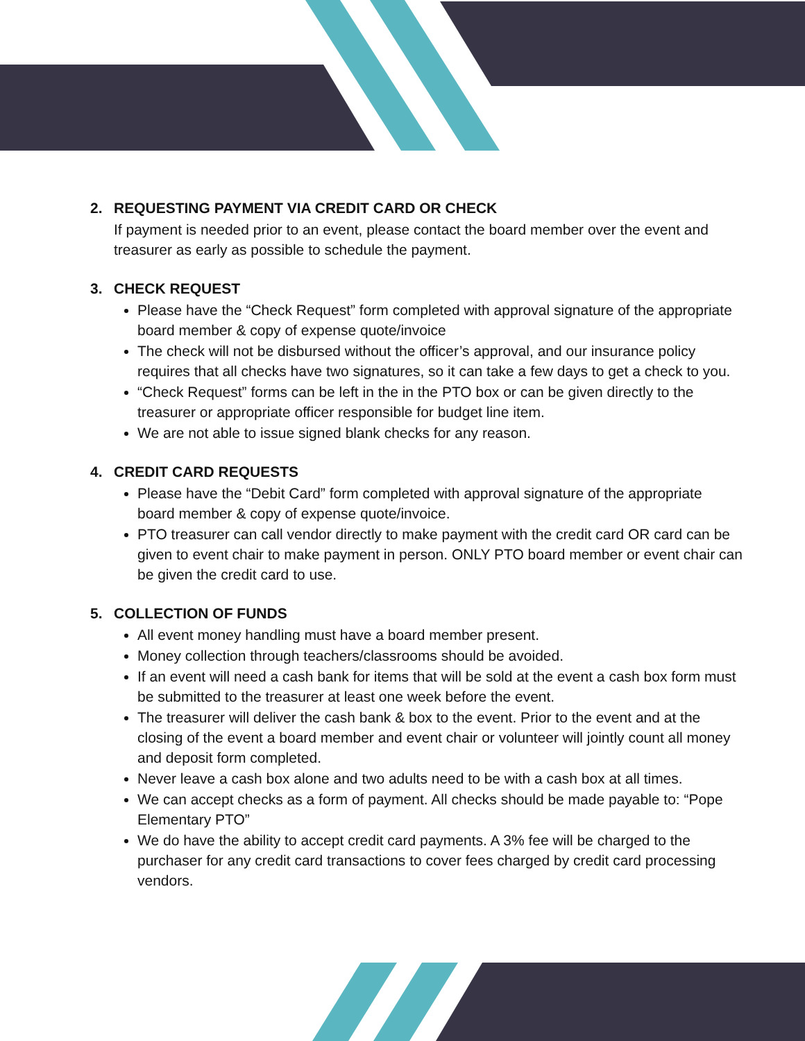2. REQUESTING PAYMENT VIA CREDIT CARD OR CHECK
If payment is needed prior to an event, please contact the board member over the event and treasurer as early as possible to schedule the payment.
3. CHECK REQUEST
Please have the “Check Request” form completed with approval signature of the appropriate board member & copy of expense quote/invoice
The check will not be disbursed without the officer’s approval, and our insurance policy requires that all checks have two signatures, so it can take a few days to get a check to you.
“Check Request” forms can be left in the in the PTO box or can be given directly to the treasurer or appropriate officer responsible for budget line item.
We are not able to issue signed blank checks for any reason.
4. CREDIT CARD REQUESTS
Please have the “Debit Card” form completed with approval signature of the appropriate board member & copy of expense quote/invoice.
PTO treasurer can call vendor directly to make payment with the credit card OR card can be given to event chair to make payment in person. ONLY PTO board member or event chair can be given the credit card to use.
5. COLLECTION OF FUNDS
All event money handling must have a board member present.
Money collection through teachers/classrooms should be avoided.
If an event will need a cash bank for items that will be sold at the event a cash box form must be submitted to the treasurer at least one week before the event.
The treasurer will deliver the cash bank & box to the event. Prior to the event and at the closing of the event a board member and event chair or volunteer will jointly count all money and deposit form completed.
Never leave a cash box alone and two adults need to be with a cash box at all times.
We can accept checks as a form of payment. All checks should be made payable to: “Pope Elementary PTO”
We do have the ability to accept credit card payments. A 3% fee will be charged to the purchaser for any credit card transactions to cover fees charged by credit card processing vendors.